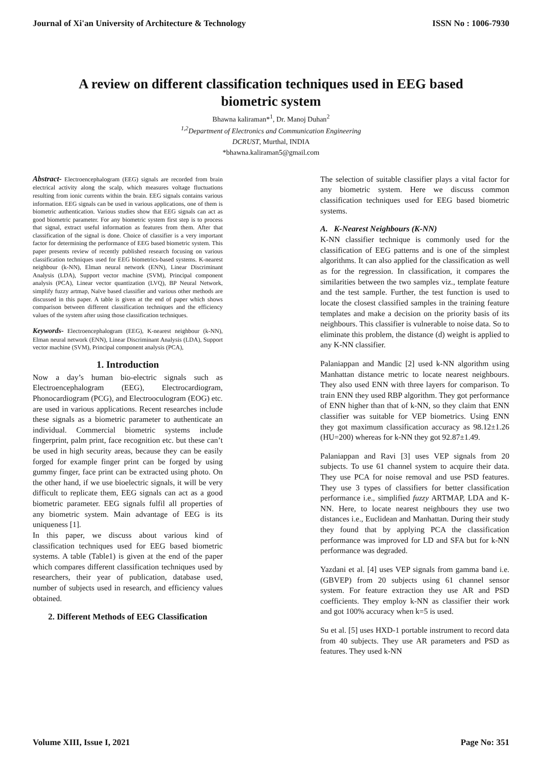Journal of Xi'an University of Architecture & Technology ISSN No : 1006-7930
A review on different classification techniques used in EEG based biometric system
Bhawna kaliraman*<sup>1</sup>, Dr. Manoj Duhan<sup>2</sup>
<sup>1,2</sup>Department of Electronics and Communication Engineering
DCRUST, Murthal, INDIA
*bhawna.kaliraman5@gmail.com
Abstract- Electroencephalogram (EEG) signals are recorded from brain electrical activity along the scalp, which measures voltage fluctuations resulting from ionic currents within the brain. EEG signals contains various information. EEG signals can be used in various applications, one of them is biometric authentication. Various studies show that EEG signals can act as good biometric parameter. For any biometric system first step is to process that signal, extract useful information as features from them. After that classification of the signal is done. Choice of classifier is a very important factor for determining the performance of EEG based biometric system. This paper presents review of recently published research focusing on various classification techniques used for EEG biometrics-based systems. K-nearest neighbour (k-NN), Elman neural network (ENN), Linear Discriminant Analysis (LDA), Support vector machine (SVM), Principal component analysis (PCA), Linear vector quantization (LVQ), BP Neural Network, simplify fuzzy artmap, Naïve based classifier and various other methods are discussed in this paper. A table is given at the end of paper which shows comparison between different classification techniques and the efficiency values of the system after using those classification techniques.
Keywords- Electroencephalogram (EEG), K-nearest neighbour (k-NN), Elman neural network (ENN), Linear Discriminant Analysis (LDA), Support vector machine (SVM), Principal component analysis (PCA),
1. Introduction
Now a day’s human bio-electric signals such as Electroencephalogram (EEG), Electrocardiogram, Phonocardiogram (PCG), and Electrooculogram (EOG) etc. are used in various applications. Recent researches include these signals as a biometric parameter to authenticate an individual. Commercial biometric systems include fingerprint, palm print, face recognition etc. but these can’t be used in high security areas, because they can be easily forged for example finger print can be forged by using gummy finger, face print can be extracted using photo. On the other hand, if we use bioelectric signals, it will be very difficult to replicate them, EEG signals can act as a good biometric parameter. EEG signals fulfil all properties of any biometric system. Main advantage of EEG is its uniqueness [1].
In this paper, we discuss about various kind of classification techniques used for EEG based biometric systems. A table (Table1) is given at the end of the paper which compares different classification techniques used by researchers, their year of publication, database used, number of subjects used in research, and efficiency values obtained.
2. Different Methods of EEG Classification
The selection of suitable classifier plays a vital factor for any biometric system. Here we discuss common classification techniques used for EEG based biometric systems.
A. K-Nearest Neighbours (K-NN)
K-NN classifier technique is commonly used for the classification of EEG patterns and is one of the simplest algorithms. It can also applied for the classification as well as for the regression. In classification, it compares the similarities between the two samples viz., template feature and the test sample. Further, the test function is used to locate the closest classified samples in the training feature templates and make a decision on the priority basis of its neighbours. This classifier is vulnerable to noise data. So to eliminate this problem, the distance (d) weight is applied to any K-NN classifier.
Palaniappan and Mandic [2] used k-NN algorithm using Manhattan distance metric to locate nearest neighbours. They also used ENN with three layers for comparison. To train ENN they used RBP algorithm. They got performance of ENN higher than that of k-NN, so they claim that ENN classifier was suitable for VEP biometrics. Using ENN they got maximum classification accuracy as 98.12±1.26 (HU=200) whereas for k-NN they got 92.87±1.49.
Palaniappan and Ravi [3] uses VEP signals from 20 subjects. To use 61 channel system to acquire their data. They use PCA for noise removal and use PSD features. They use 3 types of classifiers for better classification performance i.e., simplified fuzzy ARTMAP, LDA and K-NN. Here, to locate nearest neighbours they use two distances i.e., Euclidean and Manhattan. During their study they found that by applying PCA the classification performance was improved for LD and SFA but for k-NN performance was degraded.
Yazdani et al. [4] uses VEP signals from gamma band i.e. (GBVEP) from 20 subjects using 61 channel sensor system. For feature extraction they use AR and PSD coefficients. They employ k-NN as classifier their work and got 100% accuracy when k=5 is used.
Su et al. [5] uses HXD-1 portable instrument to record data from 40 subjects. They use AR parameters and PSD as features. They used k-NN
Volume XIII, Issue I, 2021 Page No: 351